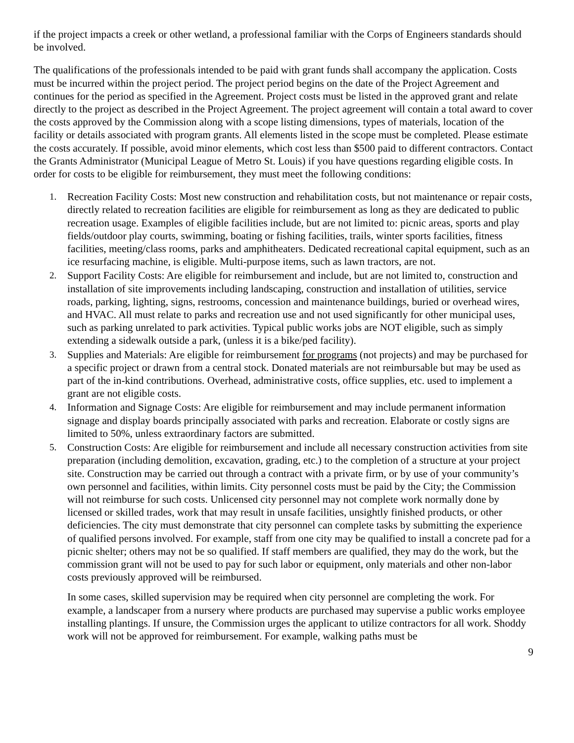if the project impacts a creek or other wetland, a professional familiar with the Corps of Engineers standards should be involved.
The qualifications of the professionals intended to be paid with grant funds shall accompany the application. Costs must be incurred within the project period. The project period begins on the date of the Project Agreement and continues for the period as specified in the Agreement. Project costs must be listed in the approved grant and relate directly to the project as described in the Project Agreement. The project agreement will contain a total award to cover the costs approved by the Commission along with a scope listing dimensions, types of materials, location of the facility or details associated with program grants. All elements listed in the scope must be completed. Please estimate the costs accurately. If possible, avoid minor elements, which cost less than $500 paid to different contractors. Contact the Grants Administrator (Municipal League of Metro St. Louis) if you have questions regarding eligible costs. In order for costs to be eligible for reimbursement, they must meet the following conditions:
1. Recreation Facility Costs: Most new construction and rehabilitation costs, but not maintenance or repair costs, directly related to recreation facilities are eligible for reimbursement as long as they are dedicated to public recreation usage. Examples of eligible facilities include, but are not limited to: picnic areas, sports and play fields/outdoor play courts, swimming, boating or fishing facilities, trails, winter sports facilities, fitness facilities, meeting/class rooms, parks and amphitheaters. Dedicated recreational capital equipment, such as an ice resurfacing machine, is eligible. Multi-purpose items, such as lawn tractors, are not.
2. Support Facility Costs: Are eligible for reimbursement and include, but are not limited to, construction and installation of site improvements including landscaping, construction and installation of utilities, service roads, parking, lighting, signs, restrooms, concession and maintenance buildings, buried or overhead wires, and HVAC. All must relate to parks and recreation use and not used significantly for other municipal uses, such as parking unrelated to park activities. Typical public works jobs are NOT eligible, such as simply extending a sidewalk outside a park, (unless it is a bike/ped facility).
3. Supplies and Materials: Are eligible for reimbursement for programs (not projects) and may be purchased for a specific project or drawn from a central stock. Donated materials are not reimbursable but may be used as part of the in-kind contributions. Overhead, administrative costs, office supplies, etc. used to implement a grant are not eligible costs.
4. Information and Signage Costs: Are eligible for reimbursement and may include permanent information signage and display boards principally associated with parks and recreation. Elaborate or costly signs are limited to 50%, unless extraordinary factors are submitted.
5. Construction Costs: Are eligible for reimbursement and include all necessary construction activities from site preparation (including demolition, excavation, grading, etc.) to the completion of a structure at your project site. Construction may be carried out through a contract with a private firm, or by use of your community’s own personnel and facilities, within limits. City personnel costs must be paid by the City; the Commission will not reimburse for such costs. Unlicensed city personnel may not complete work normally done by licensed or skilled trades, work that may result in unsafe facilities, unsightly finished products, or other deficiencies. The city must demonstrate that city personnel can complete tasks by submitting the experience of qualified persons involved. For example, staff from one city may be qualified to install a concrete pad for a picnic shelter; others may not be so qualified. If staff members are qualified, they may do the work, but the commission grant will not be used to pay for such labor or equipment, only materials and other non-labor costs previously approved will be reimbursed.
In some cases, skilled supervision may be required when city personnel are completing the work. For example, a landscaper from a nursery where products are purchased may supervise a public works employee installing plantings. If unsure, the Commission urges the applicant to utilize contractors for all work. Shoddy work will not be approved for reimbursement. For example, walking paths must be
9